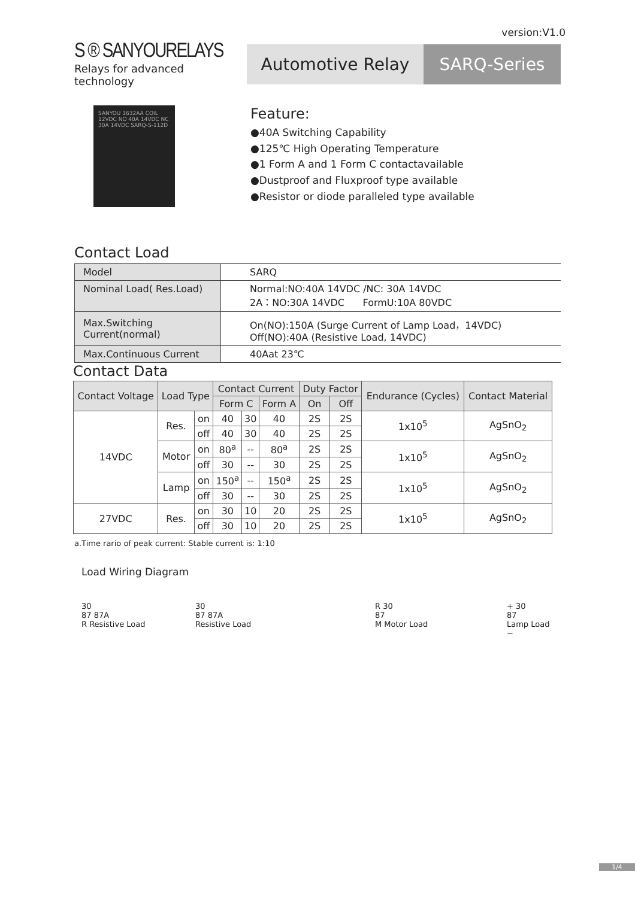version:V1.0
S ® SANYOURELAYS
Relays for advanced technology
Automotive Relay SARQ-Series
SANYOU 1632AA COIL 12VDC NO 40A 14VDC NC 30A 14VDC SARQ-S-112D
Feature:
●40A Switching Capability
●125℃ High Operating Temperature
●1 Form A and 1 Form C contactavailable
●Dustproof and Fluxproof type available
●Resistor or diode paralleled type available
Contact Load
| Model | SARQ |
| Nominal Load( Res.Load) | Normal:NO:40A 14VDC /NC: 30A 14VDC 2A：NO:30A 14VDC FormU:10A 80VDC |
| Max.Switching Current(normal) | On(NO):150A (Surge Current of Lamp Load，14VDC) Off(NO):40A (Resistive Load, 14VDC) |
| Max.Continuous Current | 40Aat 23℃ |
Contact Data
| Contact Voltage | Load Type | | Contact Current | | | Duty Factor | | Endurance (Cycles) | Contact Material |
| --- | --- | --- | --- | --- | --- | --- | --- | --- | --- |
| | | | Form C | | Form A | On | Off | | |
| 14VDC | Res. | on | 40 | 30 | 40 | 2S | 2S | 1x10<sup>5</sup> | AgSnO<sub>2</sub> |
| | | off | 40 | 30 | 40 | 2S | 2S | | |
| | Motor | on | 80<sup>a</sup> | -- | 80<sup>a</sup> | 2S | 2S | 1x10<sup>5</sup> | AgSnO<sub>2</sub> |
| | | off | 30 | -- | 30 | 2S | 2S | | |
| | Lamp | on | 150<sup>a</sup> | -- | 150<sup>a</sup> | 2S | 2S | 1x10<sup>5</sup> | AgSnO<sub>2</sub> |
| | | off | 30 | -- | 30 | 2S | 2S | | |
| 27VDC | Res. | on | 30 | 10 | 20 | 2S | 2S | 1x10<sup>5</sup> | AgSnO<sub>2</sub> |
| | | off | 30 | 10 | 20 | 2S | 2S | | |
a.Time rario of peak current: Stable current is: 1:10
Load Wiring Diagram
30
87 87A
R Resistive Load
30
87 87A
Resistive Load
R 30
87
M Motor Load
+ 30
87
Lamp Load
−
1/4